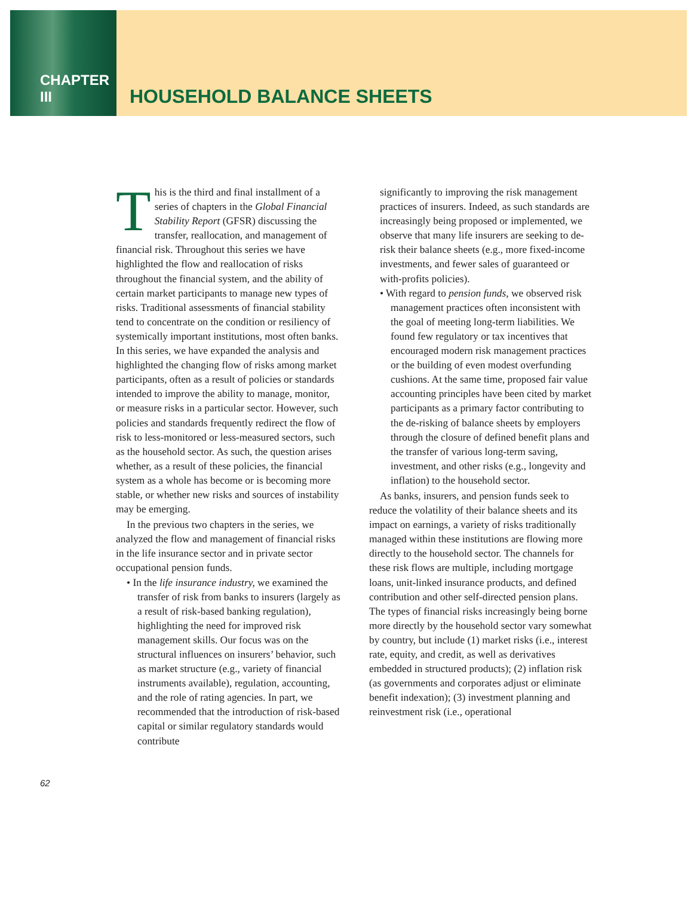CHAPTER III
HOUSEHOLD BALANCE SHEETS
This is the third and final installment of a series of chapters in the Global Financial Stability Report (GFSR) discussing the transfer, reallocation, and management of financial risk. Throughout this series we have highlighted the flow and reallocation of risks throughout the financial system, and the ability of certain market participants to manage new types of risks. Traditional assessments of financial stability tend to concentrate on the condition or resiliency of systemically important institutions, most often banks. In this series, we have expanded the analysis and highlighted the changing flow of risks among market participants, often as a result of policies or standards intended to improve the ability to manage, monitor, or measure risks in a particular sector. However, such policies and standards frequently redirect the flow of risk to less-monitored or less-measured sectors, such as the household sector. As such, the question arises whether, as a result of these policies, the financial system as a whole has become or is becoming more stable, or whether new risks and sources of instability may be emerging.
In the previous two chapters in the series, we analyzed the flow and management of financial risks in the life insurance sector and in private sector occupational pension funds.
• In the life insurance industry, we examined the transfer of risk from banks to insurers (largely as a result of risk-based banking regulation), highlighting the need for improved risk management skills. Our focus was on the structural influences on insurers’ behavior, such as market structure (e.g., variety of financial instruments available), regulation, accounting, and the role of rating agencies. In part, we recommended that the introduction of risk-based capital or similar regulatory standards would contribute
significantly to improving the risk management practices of insurers. Indeed, as such standards are increasingly being proposed or implemented, we observe that many life insurers are seeking to de-risk their balance sheets (e.g., more fixed-income investments, and fewer sales of guaranteed or with-profits policies).
• With regard to pension funds, we observed risk management practices often inconsistent with the goal of meeting long-term liabilities. We found few regulatory or tax incentives that encouraged modern risk management practices or the building of even modest overfunding cushions. At the same time, proposed fair value accounting principles have been cited by market participants as a primary factor contributing to the de-risking of balance sheets by employers through the closure of defined benefit plans and the transfer of various long-term saving, investment, and other risks (e.g., longevity and inflation) to the household sector.
As banks, insurers, and pension funds seek to reduce the volatility of their balance sheets and its impact on earnings, a variety of risks traditionally managed within these institutions are flowing more directly to the household sector. The channels for these risk flows are multiple, including mortgage loans, unit-linked insurance products, and defined contribution and other self-directed pension plans. The types of financial risks increasingly being borne more directly by the household sector vary somewhat by country, but include (1) market risks (i.e., interest rate, equity, and credit, as well as derivatives embedded in structured products); (2) inflation risk (as governments and corporates adjust or eliminate benefit indexation); (3) investment planning and reinvestment risk (i.e., operational
62